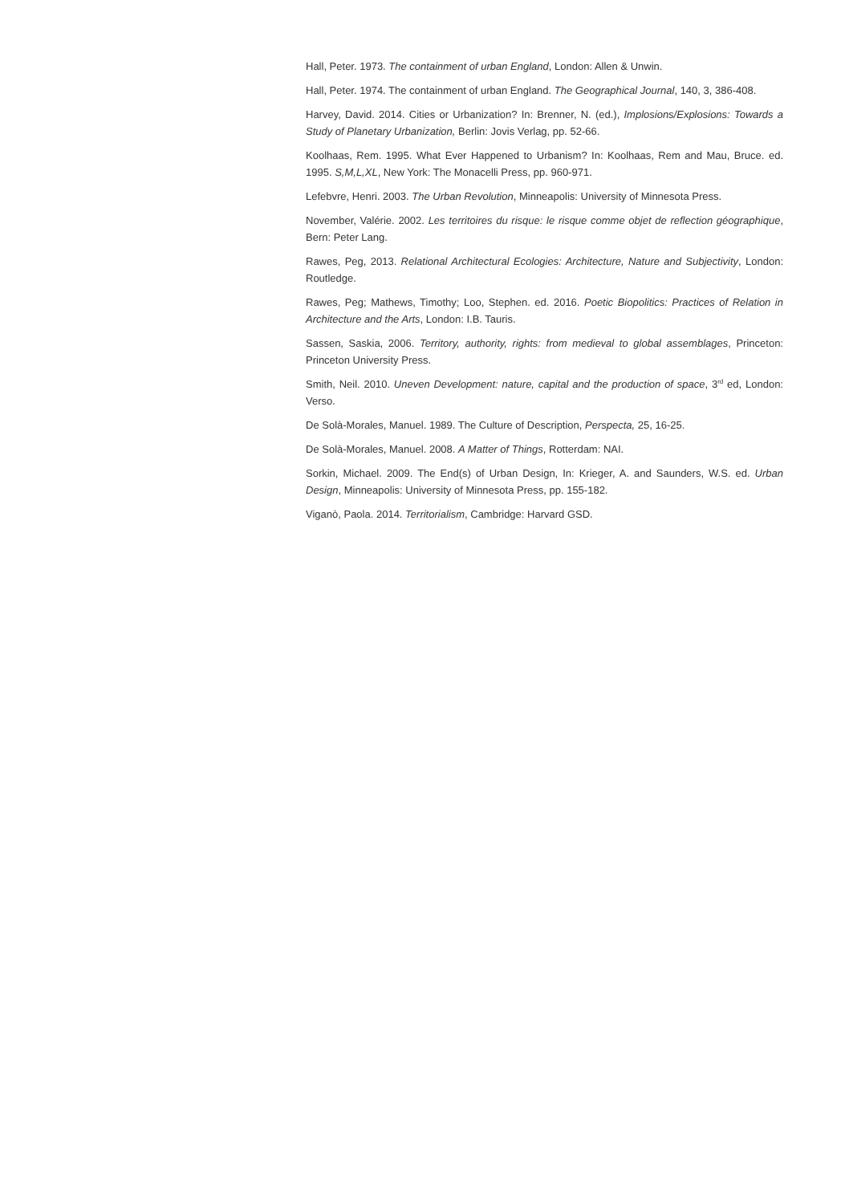Hall, Peter. 1973. The containment of urban England, London: Allen & Unwin.
Hall, Peter. 1974. The containment of urban England. The Geographical Journal, 140, 3, 386-408.
Harvey, David. 2014. Cities or Urbanization? In: Brenner, N. (ed.), Implosions/Explosions: Towards a Study of Planetary Urbanization, Berlin: Jovis Verlag, pp. 52-66.
Koolhaas, Rem. 1995. What Ever Happened to Urbanism? In: Koolhaas, Rem and Mau, Bruce. ed. 1995. S,M,L,XL, New York: The Monacelli Press, pp. 960-971.
Lefebvre, Henri. 2003. The Urban Revolution, Minneapolis: University of Minnesota Press.
November, Valérie. 2002. Les territoires du risque: le risque comme objet de reflection géographi­que, Bern: Peter Lang.
Rawes, Peg, 2013. Relational Architectural Ecologies: Architecture, Nature and Subjectivity, Lon­don: Routledge.
Rawes, Peg; Mathews, Timothy; Loo, Stephen. ed. 2016. Poetic Biopolitics: Practices of Relation in Architecture and the Arts, London: I.B. Tauris.
Sassen, Saskia, 2006. Territory, authority, rights: from medieval to global assemblages, Princeton: Princeton University Press.
Smith, Neil. 2010. Uneven Development: nature, capital and the production of space, 3<sup>rd</sup> ed, London: Verso.
De Solà-Morales, Manuel. 1989. The Culture of Description, Perspecta, 25, 16-25.
De Solà-Morales, Manuel. 2008. A Matter of Things, Rotterdam: NAI.
Sorkin, Michael. 2009. The End(s) of Urban Design, In: Krieger, A. and Saunders, W.S. ed. Urban Design, Minneapolis: University of Minnesota Press, pp. 155-182.
Viganò, Paola. 2014. Territorialism, Cambridge: Harvard GSD.